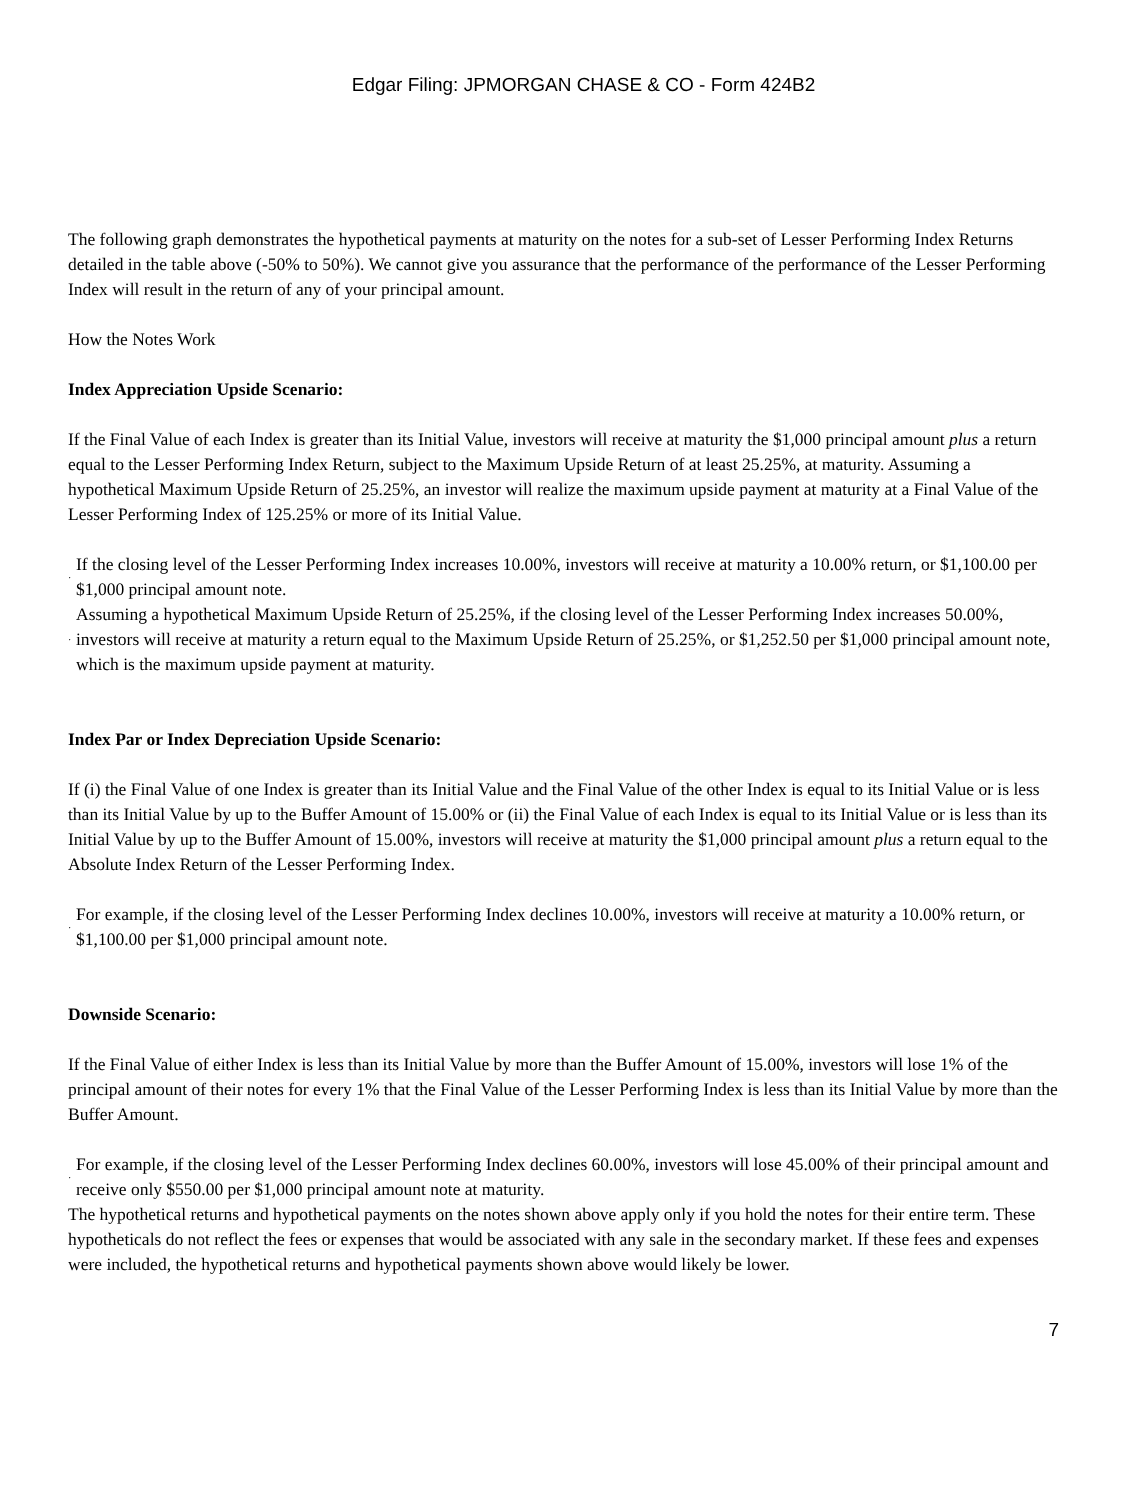Edgar Filing: JPMORGAN CHASE & CO - Form 424B2
The following graph demonstrates the hypothetical payments at maturity on the notes for a sub-set of Lesser Performing Index Returns detailed in the table above (-50% to 50%). We cannot give you assurance that the performance of the performance of the Lesser Performing Index will result in the return of any of your principal amount.
How the Notes Work
Index Appreciation Upside Scenario:
If the Final Value of each Index is greater than its Initial Value, investors will receive at maturity the $1,000 principal amount plus a return equal to the Lesser Performing Index Return, subject to the Maximum Upside Return of at least 25.25%, at maturity. Assuming a hypothetical Maximum Upside Return of 25.25%, an investor will realize the maximum upside payment at maturity at a Final Value of the Lesser Performing Index of 125.25% or more of its Initial Value.
·
If the closing level of the Lesser Performing Index increases 10.00%, investors will receive at maturity a 10.00% return, or $1,100.00 per $1,000 principal amount note.
·
Assuming a hypothetical Maximum Upside Return of 25.25%, if the closing level of the Lesser Performing Index increases 50.00%, investors will receive at maturity a return equal to the Maximum Upside Return of 25.25%, or $1,252.50 per $1,000 principal amount note, which is the maximum upside payment at maturity.
Index Par or Index Depreciation Upside Scenario:
If (i) the Final Value of one Index is greater than its Initial Value and the Final Value of the other Index is equal to its Initial Value or is less than its Initial Value by up to the Buffer Amount of 15.00% or (ii) the Final Value of each Index is equal to its Initial Value or is less than its Initial Value by up to the Buffer Amount of 15.00%, investors will receive at maturity the $1,000 principal amount plus a return equal to the Absolute Index Return of the Lesser Performing Index.
·
For example, if the closing level of the Lesser Performing Index declines 10.00%, investors will receive at maturity a 10.00% return, or $1,100.00 per $1,000 principal amount note.
Downside Scenario:
If the Final Value of either Index is less than its Initial Value by more than the Buffer Amount of 15.00%, investors will lose 1% of the principal amount of their notes for every 1% that the Final Value of the Lesser Performing Index is less than its Initial Value by more than the Buffer Amount.
·
For example, if the closing level of the Lesser Performing Index declines 60.00%, investors will lose 45.00% of their principal amount and receive only $550.00 per $1,000 principal amount note at maturity.
The hypothetical returns and hypothetical payments on the notes shown above apply only if you hold the notes for their entire term. These hypotheticals do not reflect the fees or expenses that would be associated with any sale in the secondary market. If these fees and expenses were included, the hypothetical returns and hypothetical payments shown above would likely be lower.
7